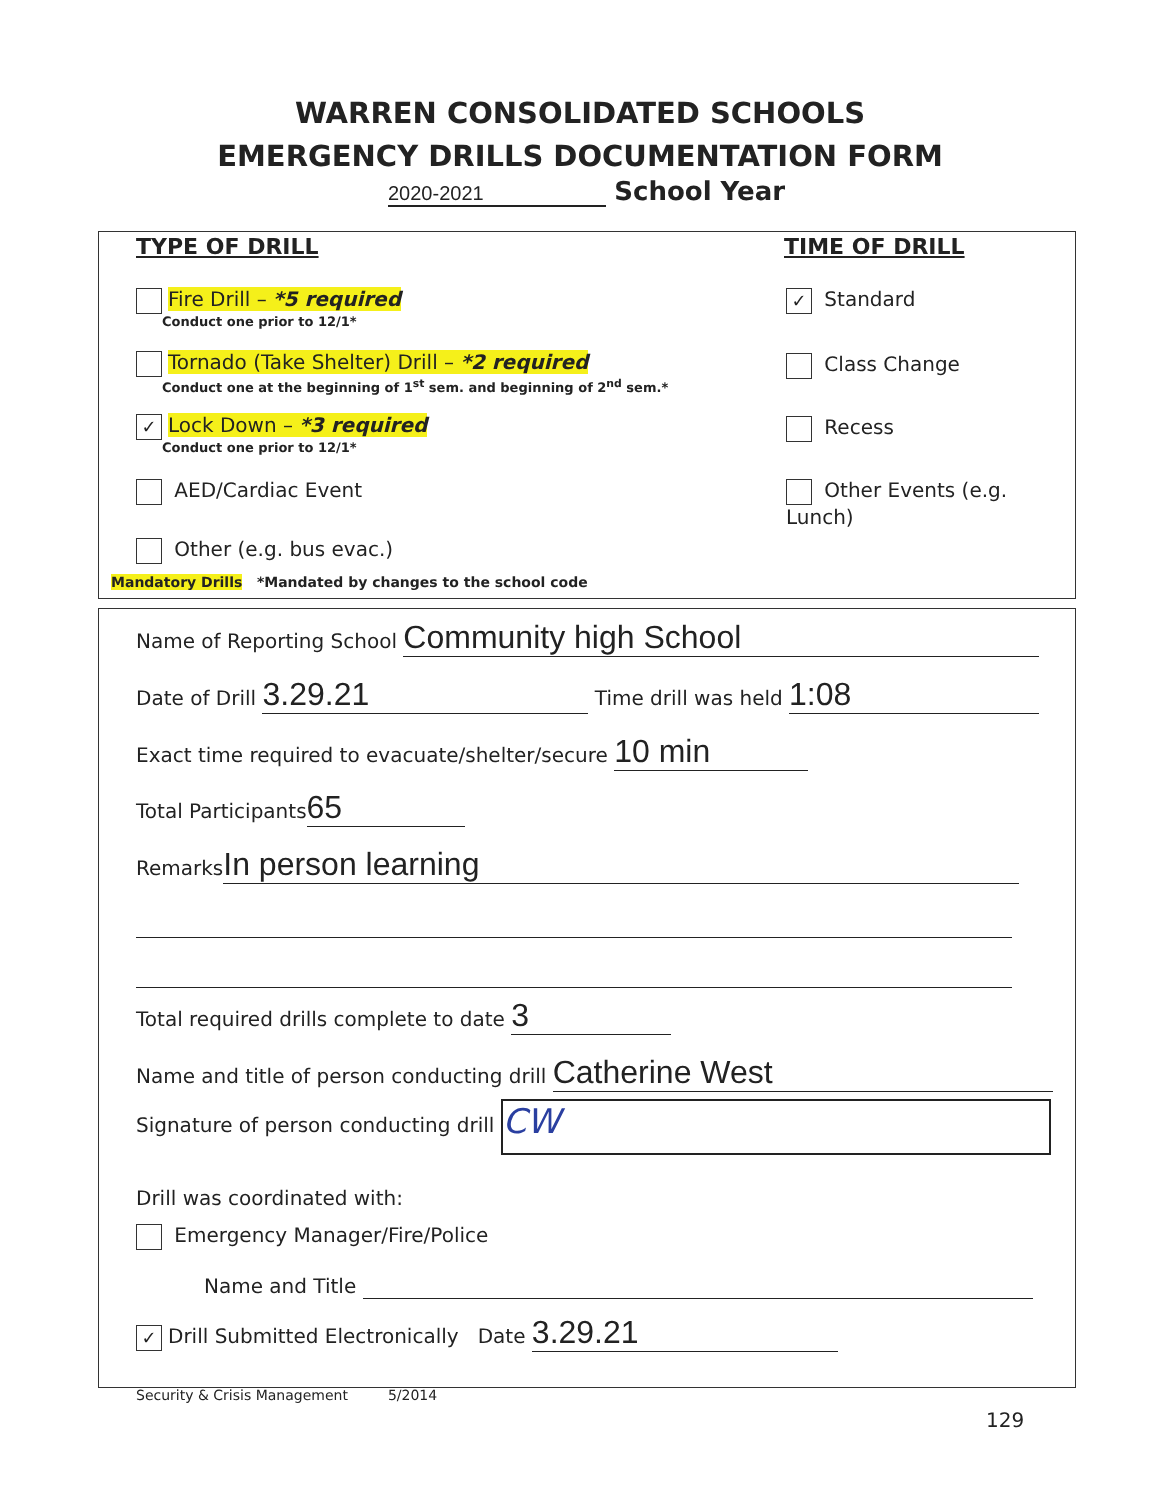WARREN CONSOLIDATED SCHOOLS
EMERGENCY DRILLS DOCUMENTATION FORM
2020-2021 School Year
TYPE OF DRILL TIME OF DRILL
Fire Drill – *5 required
Conduct one prior to 12/1*
Tornado (Take Shelter) Drill – *2 required
Conduct one at the beginning of 1<sup>st</sup> sem. and beginning of 2<sup>nd</sup> sem.*
✓ Lock Down – *3 required
Conduct one prior to 12/1*
AED/Cardiac Event
Other (e.g. bus evac.)
Mandatory Drills *Mandated by changes to the school code
✓ Standard
Class Change
Recess
Other Events (e.g. Lunch)
Name of Reporting School Community high School
Date of Drill 3.29.21 Time drill was held 1:08
Exact time required to evacuate/shelter/secure 10 min
Total Participants 65
Remarks In person learning
Total required drills complete to date 3
Name and title of person conducting drill Catherine West
Signature of person conducting drill CW
Drill was coordinated with:
Emergency Manager/Fire/Police
Name and Title
✓ Drill Submitted Electronically Date 3.29.21
Security & Crisis Management 5/2014
129